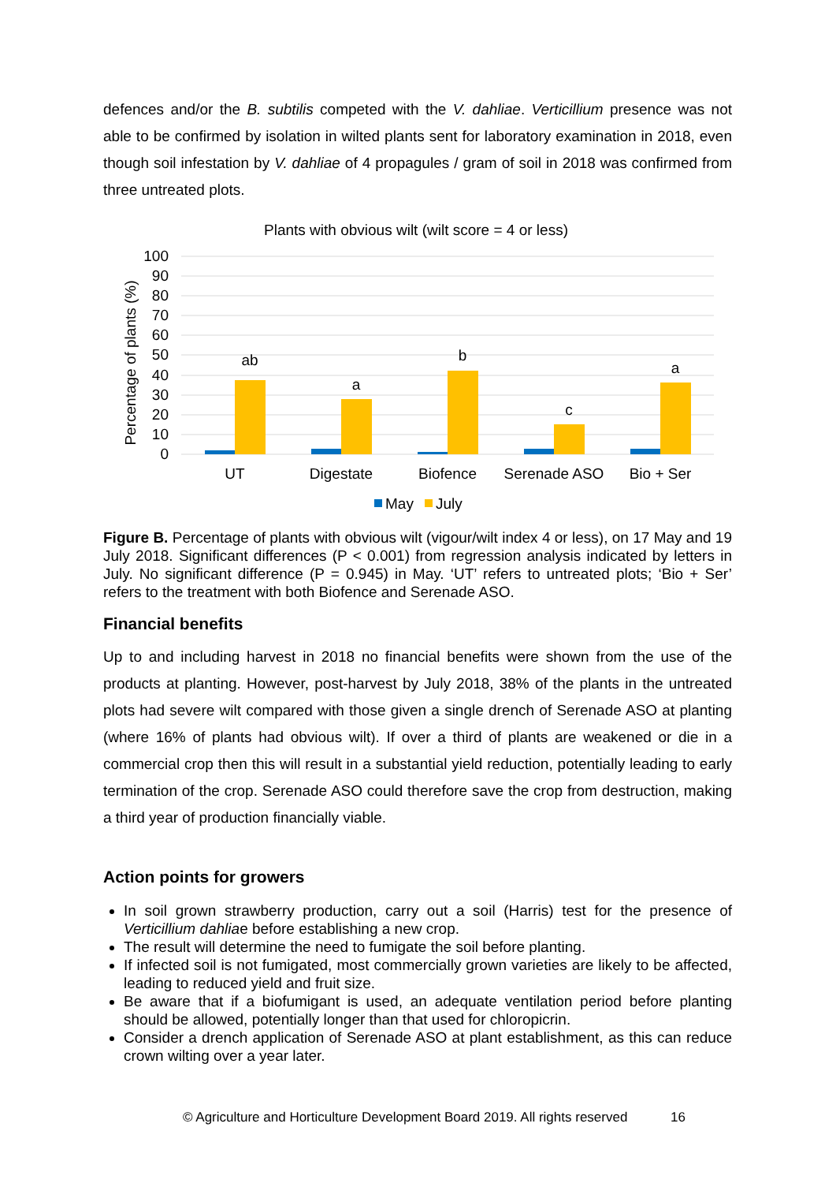defences and/or the B. subtilis competed with the V. dahliae. Verticillium presence was not able to be confirmed by isolation in wilted plants sent for laboratory examination in 2018, even though soil infestation by V. dahliae of 4 propagules / gram of soil in 2018 was confirmed from three untreated plots.
Plants with obvious wilt (wilt score = 4 or less)
100
90
80
70
60
50
40
30
20
10
0
Percentage of plants (%)
ab
a
b
c
a
UT
Digestate
Biofence
Serenade ASO
Bio + Ser
May
July
Figure B. Percentage of plants with obvious wilt (vigour/wilt index 4 or less), on 17 May and 19 July 2018. Significant differences (P < 0.001) from regression analysis indicated by letters in July. No significant difference (P = 0.945) in May. ‘UT’ refers to untreated plots; ‘Bio + Ser’ refers to the treatment with both Biofence and Serenade ASO.
Financial benefits
Up to and including harvest in 2018 no financial benefits were shown from the use of the products at planting. However, post-harvest by July 2018, 38% of the plants in the untreated plots had severe wilt compared with those given a single drench of Serenade ASO at planting (where 16% of plants had obvious wilt). If over a third of plants are weakened or die in a commercial crop then this will result in a substantial yield reduction, potentially leading to early termination of the crop. Serenade ASO could therefore save the crop from destruction, making a third year of production financially viable.
Action points for growers
In soil grown strawberry production, carry out a soil (Harris) test for the presence of Verticillium dahliae before establishing a new crop.
The result will determine the need to fumigate the soil before planting.
If infected soil is not fumigated, most commercially grown varieties are likely to be affected, leading to reduced yield and fruit size.
Be aware that if a biofumigant is used, an adequate ventilation period before planting should be allowed, potentially longer than that used for chloropicrin.
Consider a drench application of Serenade ASO at plant establishment, as this can reduce crown wilting over a year later.
© Agriculture and Horticulture Development Board 2019. All rights reserved 16